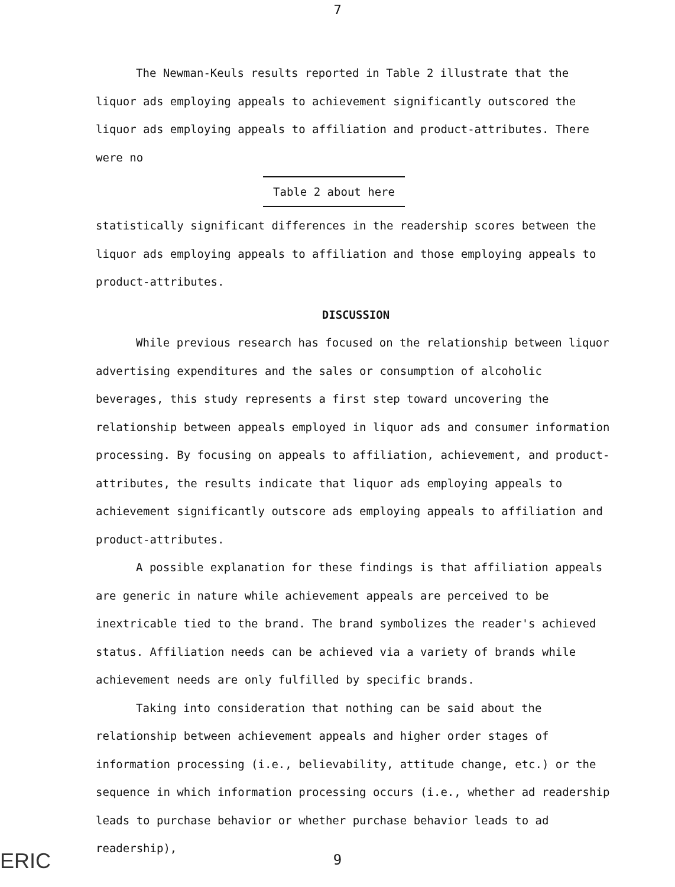7
The Newman-Keuls results reported in Table 2 illustrate that the liquor ads employing appeals to achievement significantly outscored the liquor ads employing appeals to affiliation and product-attributes. There were no
Table 2 about here
statistically significant differences in the readership scores between the liquor ads employing appeals to affiliation and those employing appeals to product-attributes.
DISCUSSION
While previous research has focused on the relationship between liquor advertising expenditures and the sales or consumption of alcoholic beverages, this study represents a first step toward uncovering the relationship between appeals employed in liquor ads and consumer information processing. By focusing on appeals to affiliation, achievement, and product-attributes, the results indicate that liquor ads employing appeals to achievement significantly outscore ads employing appeals to affiliation and product-attributes.
A possible explanation for these findings is that affiliation appeals are generic in nature while achievement appeals are perceived to be inextricable tied to the brand. The brand symbolizes the reader's achieved status. Affiliation needs can be achieved via a variety of brands while achievement needs are only fulfilled by specific brands.
Taking into consideration that nothing can be said about the relationship between achievement appeals and higher order stages of information processing (i.e., believability, attitude change, etc.) or the sequence in which information processing occurs (i.e., whether ad readership leads to purchase behavior or whether purchase behavior leads to ad readership),
ERIC 9